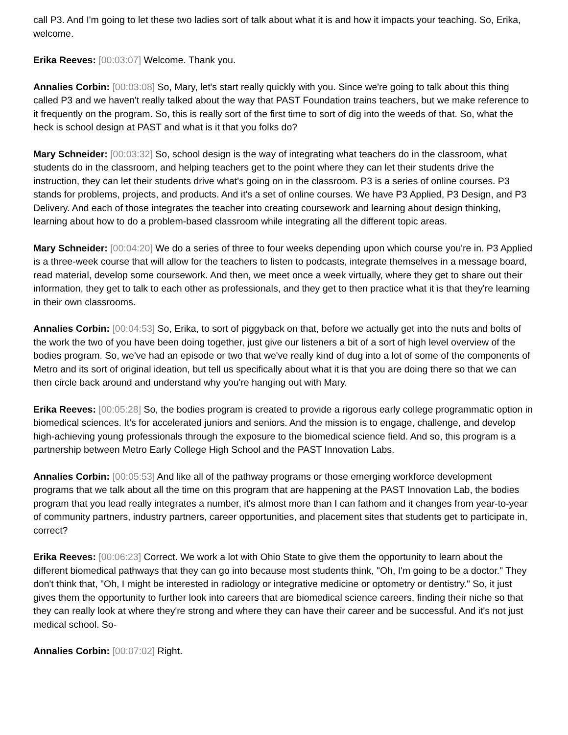call P3. And I'm going to let these two ladies sort of talk about what it is and how it impacts your teaching. So, Erika, welcome.
Erika Reeves: [00:03:07] Welcome. Thank you.
Annalies Corbin: [00:03:08] So, Mary, let's start really quickly with you. Since we're going to talk about this thing called P3 and we haven't really talked about the way that PAST Foundation trains teachers, but we make reference to it frequently on the program. So, this is really sort of the first time to sort of dig into the weeds of that. So, what the heck is school design at PAST and what is it that you folks do?
Mary Schneider: [00:03:32] So, school design is the way of integrating what teachers do in the classroom, what students do in the classroom, and helping teachers get to the point where they can let their students drive the instruction, they can let their students drive what's going on in the classroom. P3 is a series of online courses. P3 stands for problems, projects, and products. And it's a set of online courses. We have P3 Applied, P3 Design, and P3 Delivery. And each of those integrates the teacher into creating coursework and learning about design thinking, learning about how to do a problem-based classroom while integrating all the different topic areas.
Mary Schneider: [00:04:20] We do a series of three to four weeks depending upon which course you're in. P3 Applied is a three-week course that will allow for the teachers to listen to podcasts, integrate themselves in a message board, read material, develop some coursework. And then, we meet once a week virtually, where they get to share out their information, they get to talk to each other as professionals, and they get to then practice what it is that they're learning in their own classrooms.
Annalies Corbin: [00:04:53] So, Erika, to sort of piggyback on that, before we actually get into the nuts and bolts of the work the two of you have been doing together, just give our listeners a bit of a sort of high level overview of the bodies program. So, we've had an episode or two that we've really kind of dug into a lot of some of the components of Metro and its sort of original ideation, but tell us specifically about what it is that you are doing there so that we can then circle back around and understand why you're hanging out with Mary.
Erika Reeves: [00:05:28] So, the bodies program is created to provide a rigorous early college programmatic option in biomedical sciences. It's for accelerated juniors and seniors. And the mission is to engage, challenge, and develop high-achieving young professionals through the exposure to the biomedical science field. And so, this program is a partnership between Metro Early College High School and the PAST Innovation Labs.
Annalies Corbin: [00:05:53] And like all of the pathway programs or those emerging workforce development programs that we talk about all the time on this program that are happening at the PAST Innovation Lab, the bodies program that you lead really integrates a number, it's almost more than I can fathom and it changes from year-to-year of community partners, industry partners, career opportunities, and placement sites that students get to participate in, correct?
Erika Reeves: [00:06:23] Correct. We work a lot with Ohio State to give them the opportunity to learn about the different biomedical pathways that they can go into because most students think, "Oh, I'm going to be a doctor." They don't think that, "Oh, I might be interested in radiology or integrative medicine or optometry or dentistry." So, it just gives them the opportunity to further look into careers that are biomedical science careers, finding their niche so that they can really look at where they're strong and where they can have their career and be successful. And it's not just medical school. So-
Annalies Corbin: [00:07:02] Right.